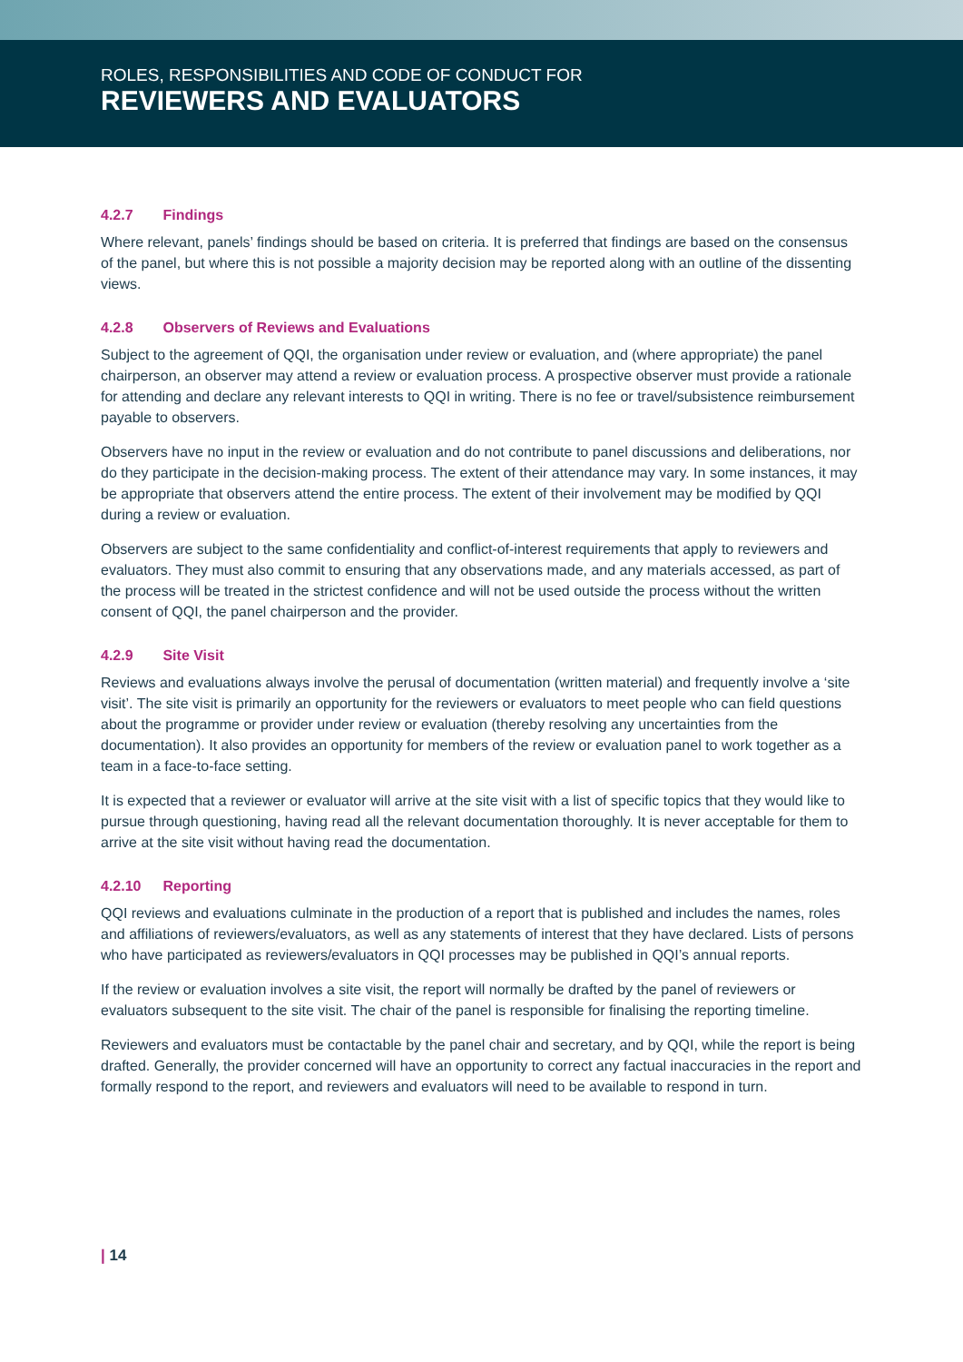ROLES, RESPONSIBILITIES AND CODE OF CONDUCT FOR
REVIEWERS AND EVALUATORS
4.2.7 Findings
Where relevant, panels’ findings should be based on criteria. It is preferred that findings are based on the consensus of the panel, but where this is not possible a majority decision may be reported along with an outline of the dissenting views.
4.2.8 Observers of Reviews and Evaluations
Subject to the agreement of QQI, the organisation under review or evaluation, and (where appropriate) the panel chairperson, an observer may attend a review or evaluation process. A prospective observer must provide a rationale for attending and declare any relevant interests to QQI in writing. There is no fee or travel/subsistence reimbursement payable to observers.
Observers have no input in the review or evaluation and do not contribute to panel discussions and deliberations, nor do they participate in the decision-making process. The extent of their attendance may vary. In some instances, it may be appropriate that observers attend the entire process. The extent of their involvement may be modified by QQI during a review or evaluation.
Observers are subject to the same confidentiality and conflict-of-interest requirements that apply to reviewers and evaluators. They must also commit to ensuring that any observations made, and any materials accessed, as part of the process will be treated in the strictest confidence and will not be used outside the process without the written consent of QQI, the panel chairperson and the provider.
4.2.9 Site Visit
Reviews and evaluations always involve the perusal of documentation (written material) and frequently involve a ‘site visit’. The site visit is primarily an opportunity for the reviewers or evaluators to meet people who can field questions about the programme or provider under review or evaluation (thereby resolving any uncertainties from the documentation). It also provides an opportunity for members of the review or evaluation panel to work together as a team in a face-to-face setting.
It is expected that a reviewer or evaluator will arrive at the site visit with a list of specific topics that they would like to pursue through questioning, having read all the relevant documentation thoroughly. It is never acceptable for them to arrive at the site visit without having read the documentation.
4.2.10 Reporting
QQI reviews and evaluations culminate in the production of a report that is published and includes the names, roles and affiliations of reviewers/evaluators, as well as any statements of interest that they have declared. Lists of persons who have participated as reviewers/evaluators in QQI processes may be published in QQI’s annual reports.
If the review or evaluation involves a site visit, the report will normally be drafted by the panel of reviewers or evaluators subsequent to the site visit. The chair of the panel is responsible for finalising the reporting timeline.
Reviewers and evaluators must be contactable by the panel chair and secretary, and by QQI, while the report is being drafted. Generally, the provider concerned will have an opportunity to correct any factual inaccuracies in the report and formally respond to the report, and reviewers and evaluators will need to be available to respond in turn.
| 14